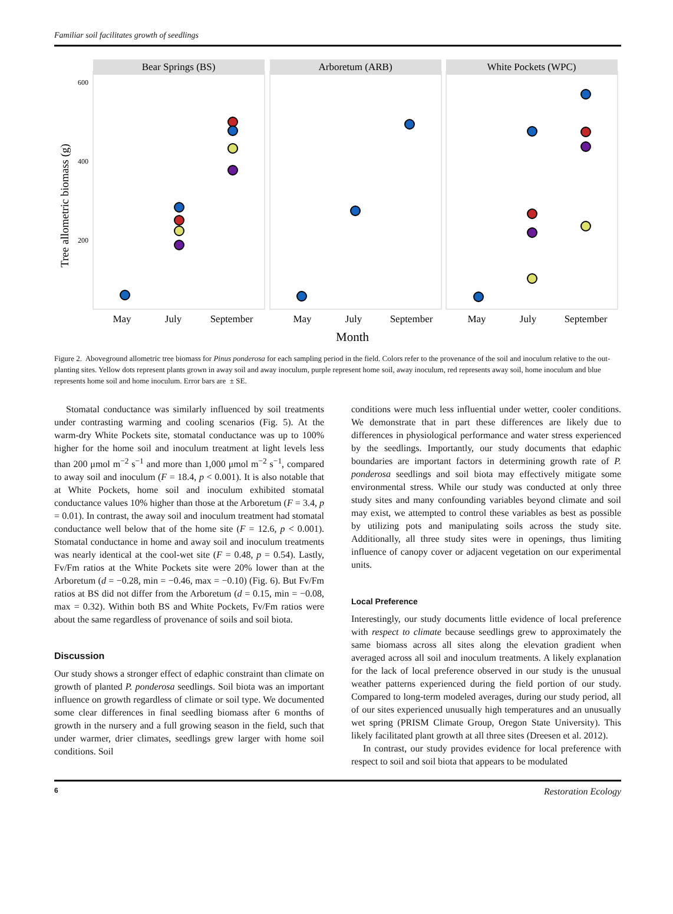Familiar soil facilitates growth of seedlings
Bear Springs (BS)
Arboretum (ARB)
White Pockets (WPC)
600
400
200
Tree allometric biomass (g)
May
July
September
May
July
September
May
July
September
Month
Figure 2. Aboveground allometric tree biomass for Pinus ponderosa for each sampling period in the field. Colors refer to the provenance of the soil and inoculum relative to the out-planting sites. Yellow dots represent plants grown in away soil and away inoculum, purple represent home soil, away inoculum, red represents away soil, home inoculum and blue represents home soil and home inoculum. Error bars are ± SE.
Stomatal conductance was similarly influenced by soil treatments under contrasting warming and cooling scenarios (Fig. 5). At the warm-dry White Pockets site, stomatal conductance was up to 100% higher for the home soil and inoculum treatment at light levels less than 200 μmol m<sup>−2</sup> s<sup>−1</sup> and more than 1,000 μmol m<sup>−2</sup> s<sup>−1</sup>, compared to away soil and inoculum (F = 18.4, p < 0.001). It is also notable that at White Pockets, home soil and inoculum exhibited stomatal conductance values 10% higher than those at the Arboretum (F = 3.4, p = 0.01). In contrast, the away soil and inoculum treatment had stomatal conductance well below that of the home site (F = 12.6, p < 0.001). Stomatal conductance in home and away soil and inoculum treatments was nearly identical at the cool-wet site (F = 0.48, p = 0.54). Lastly, Fv/Fm ratios at the White Pockets site were 20% lower than at the Arboretum (d = −0.28, min = −0.46, max = −0.10) (Fig. 6). But Fv/Fm ratios at BS did not differ from the Arboretum (d = 0.15, min = −0.08, max = 0.32). Within both BS and White Pockets, Fv/Fm ratios were about the same regardless of provenance of soils and soil biota.
Discussion
Our study shows a stronger effect of edaphic constraint than climate on growth of planted P. ponderosa seedlings. Soil biota was an important influence on growth regardless of climate or soil type. We documented some clear differences in final seedling biomass after 6 months of growth in the nursery and a full growing season in the field, such that under warmer, drier climates, seedlings grew larger with home soil conditions. Soil
conditions were much less influential under wetter, cooler conditions. We demonstrate that in part these differences are likely due to differences in physiological performance and water stress experienced by the seedlings. Importantly, our study documents that edaphic boundaries are important factors in determining growth rate of P. ponderosa seedlings and soil biota may effectively mitigate some environmental stress. While our study was conducted at only three study sites and many confounding variables beyond climate and soil may exist, we attempted to control these variables as best as possible by utilizing pots and manipulating soils across the study site. Additionally, all three study sites were in openings, thus limiting influence of canopy cover or adjacent vegetation on our experimental units.
Local Preference
Interestingly, our study documents little evidence of local preference with respect to climate because seedlings grew to approximately the same biomass across all sites along the elevation gradient when averaged across all soil and inoculum treatments. A likely explanation for the lack of local preference observed in our study is the unusual weather patterns experienced during the field portion of our study. Compared to long-term modeled averages, during our study period, all of our sites experienced unusually high temperatures and an unusually wet spring (PRISM Climate Group, Oregon State University). This likely facilitated plant growth at all three sites (Dreesen et al. 2012).
In contrast, our study provides evidence for local preference with respect to soil and soil biota that appears to be modulated
6 Restoration Ecology